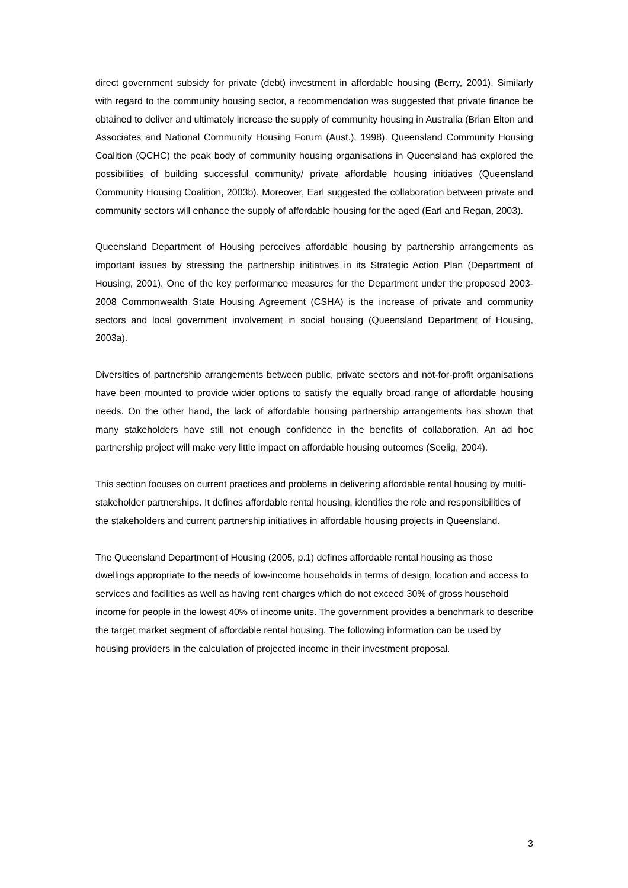direct government subsidy for private (debt) investment in affordable housing (Berry, 2001). Similarly with regard to the community housing sector, a recommendation was suggested that private finance be obtained to deliver and ultimately increase the supply of community housing in Australia (Brian Elton and Associates and National Community Housing Forum (Aust.), 1998). Queensland Community Housing Coalition (QCHC) the peak body of community housing organisations in Queensland has explored the possibilities of building successful community/ private affordable housing initiatives (Queensland Community Housing Coalition, 2003b). Moreover, Earl suggested the collaboration between private and community sectors will enhance the supply of affordable housing for the aged (Earl and Regan, 2003).
Queensland Department of Housing perceives affordable housing by partnership arrangements as important issues by stressing the partnership initiatives in its Strategic Action Plan (Department of Housing, 2001). One of the key performance measures for the Department under the proposed 2003-2008 Commonwealth State Housing Agreement (CSHA) is the increase of private and community sectors and local government involvement in social housing (Queensland Department of Housing, 2003a).
Diversities of partnership arrangements between public, private sectors and not-for-profit organisations have been mounted to provide wider options to satisfy the equally broad range of affordable housing needs. On the other hand, the lack of affordable housing partnership arrangements has shown that many stakeholders have still not enough confidence in the benefits of collaboration. An ad hoc partnership project will make very little impact on affordable housing outcomes (Seelig, 2004).
This section focuses on current practices and problems in delivering affordable rental housing by multi-stakeholder partnerships. It defines affordable rental housing, identifies the role and responsibilities of the stakeholders and current partnership initiatives in affordable housing projects in Queensland.
The Queensland Department of Housing (2005, p.1) defines affordable rental housing as those dwellings appropriate to the needs of low-income households in terms of design, location and access to services and facilities as well as having rent charges which do not exceed 30% of gross household income for people in the lowest 40% of income units. The government provides a benchmark to describe the target market segment of affordable rental housing. The following information can be used by housing providers in the calculation of projected income in their investment proposal.
3